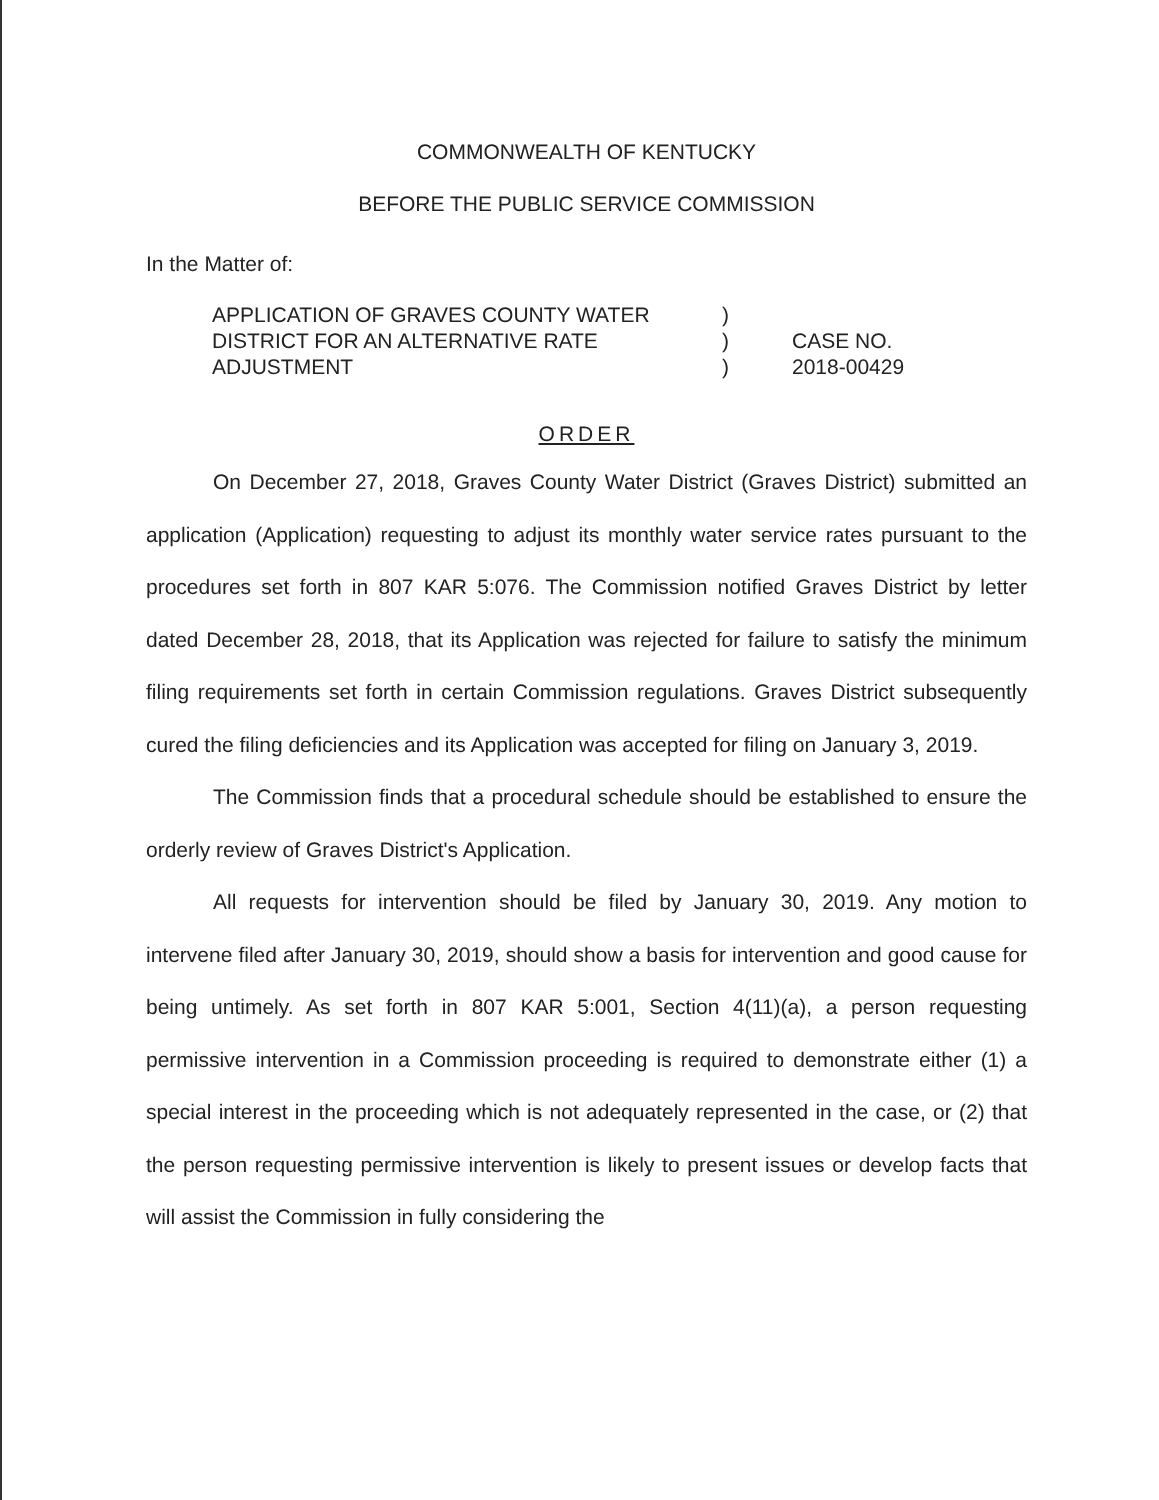COMMONWEALTH OF KENTUCKY
BEFORE THE PUBLIC SERVICE COMMISSION
In the Matter of:
APPLICATION OF GRAVES COUNTY WATER
DISTRICT FOR AN ALTERNATIVE RATE
ADJUSTMENT
)
)
)
CASE NO.
2018-00429
ORDER
On December 27, 2018, Graves County Water District (Graves District) submitted an application (Application) requesting to adjust its monthly water service rates pursuant to the procedures set forth in 807 KAR 5:076. The Commission notified Graves District by letter dated December 28, 2018, that its Application was rejected for failure to satisfy the minimum filing requirements set forth in certain Commission regulations. Graves District subsequently cured the filing deficiencies and its Application was accepted for filing on January 3, 2019.
The Commission finds that a procedural schedule should be established to ensure the orderly review of Graves District's Application.
All requests for intervention should be filed by January 30, 2019. Any motion to intervene filed after January 30, 2019, should show a basis for intervention and good cause for being untimely. As set forth in 807 KAR 5:001, Section 4(11)(a), a person requesting permissive intervention in a Commission proceeding is required to demonstrate either (1) a special interest in the proceeding which is not adequately represented in the case, or (2) that the person requesting permissive intervention is likely to present issues or develop facts that will assist the Commission in fully considering the